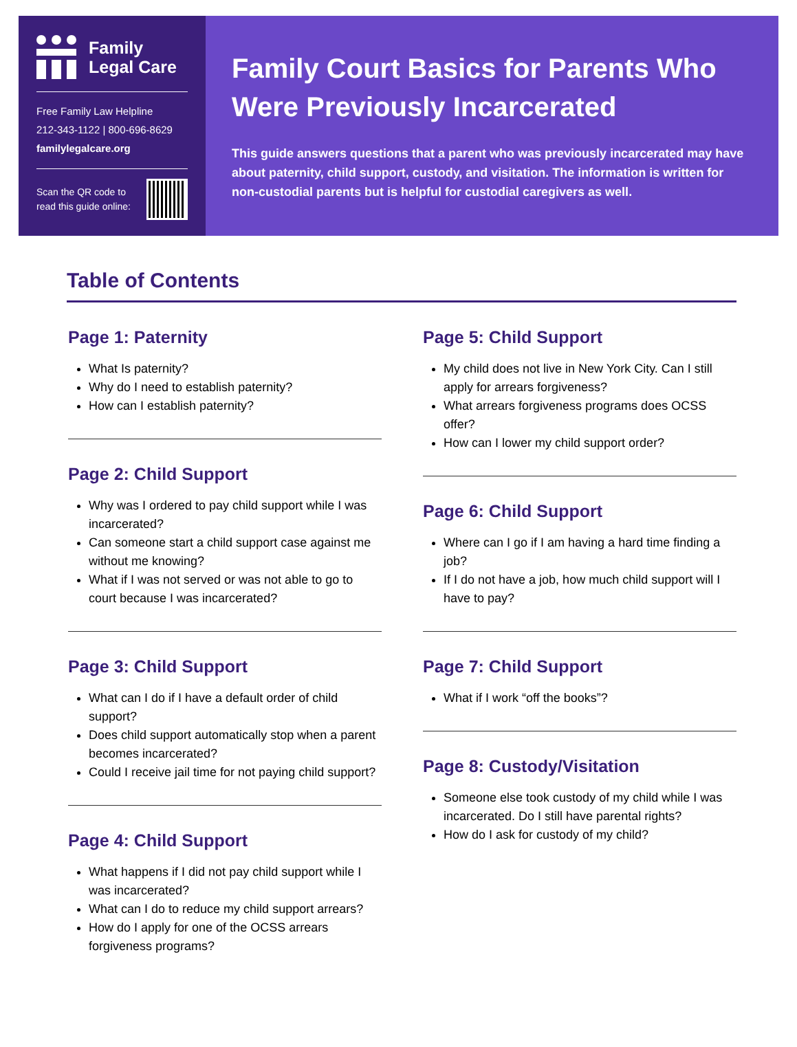Family
Legal Care
Free Family Law Helpline
212-343-1122 | 800-696-8629
familylegalcare.org
Scan the QR code to
read this guide online:
Family Court Basics for Parents Who Were Previously Incarcerated
This guide answers questions that a parent who was previously incarcerated may have about paternity, child support, custody, and visitation. The information is written for non-custodial parents but is helpful for custodial caregivers as well.
Table of Contents
Page 1: Paternity
What Is paternity?
Why do I need to establish paternity?
How can I establish paternity?
Page 2: Child Support
Why was I ordered to pay child support while I was incarcerated?
Can someone start a child support case against me without me knowing?
What if I was not served or was not able to go to court because I was incarcerated?
Page 3: Child Support
What can I do if I have a default order of child support?
Does child support automatically stop when a parent becomes incarcerated?
Could I receive jail time for not paying child support?
Page 4: Child Support
What happens if I did not pay child support while I was incarcerated?
What can I do to reduce my child support arrears?
How do I apply for one of the OCSS arrears forgiveness programs?
Page 5: Child Support
My child does not live in New York City. Can I still apply for arrears forgiveness?
What arrears forgiveness programs does OCSS offer?
How can I lower my child support order?
Page 6: Child Support
Where can I go if I am having a hard time finding a job?
If I do not have a job, how much child support will I have to pay?
Page 7: Child Support
What if I work “off the books”?
Page 8: Custody/Visitation
Someone else took custody of my child while I was incarcerated. Do I still have parental rights?
How do I ask for custody of my child?